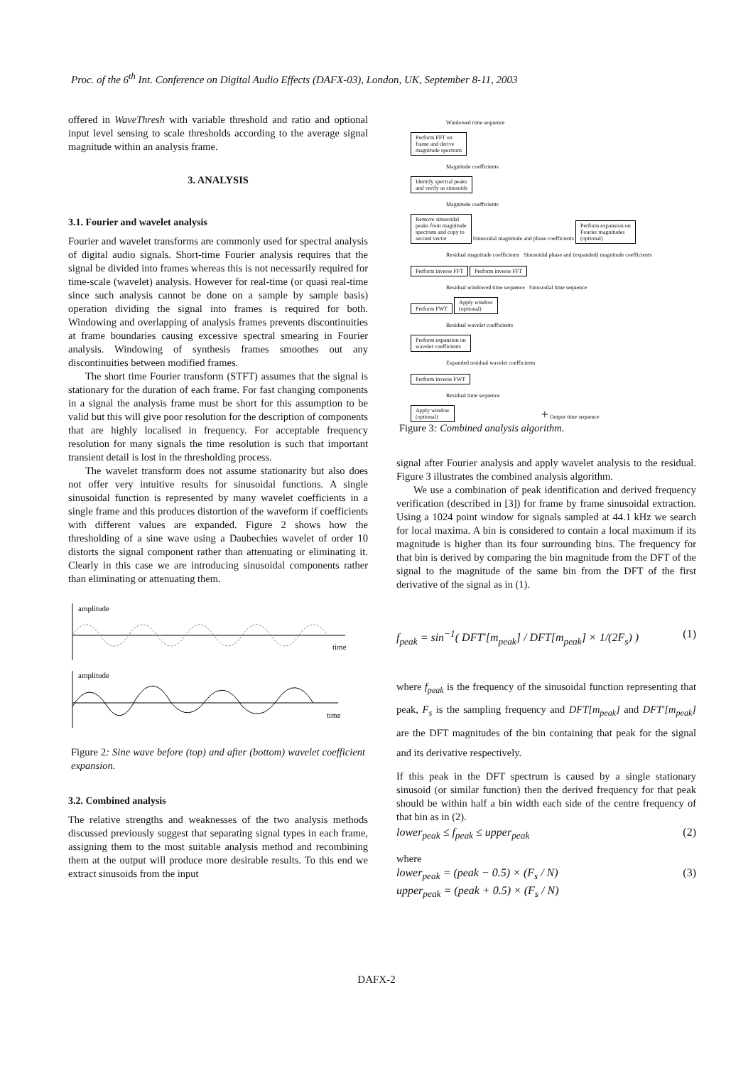Proc. of the 6<sup>th</sup> Int. Conference on Digital Audio Effects (DAFX-03), London, UK, September 8-11, 2003
offered in WaveThresh with variable threshold and ratio and optional input level sensing to scale thresholds according to the average signal magnitude within an analysis frame.
3. ANALYSIS
3.1. Fourier and wavelet analysis
Fourier and wavelet transforms are commonly used for spectral analysis of digital audio signals. Short-time Fourier analysis requires that the signal be divided into frames whereas this is not necessarily required for time-scale (wavelet) analysis. However for real-time (or quasi real-time since such analysis cannot be done on a sample by sample basis) operation dividing the signal into frames is required for both. Windowing and overlapping of analysis frames prevents discontinuities at frame boundaries causing excessive spectral smearing in Fourier analysis. Windowing of synthesis frames smoothes out any discontinuities between modified frames.
The short time Fourier transform (STFT) assumes that the signal is stationary for the duration of each frame. For fast changing components in a signal the analysis frame must be short for this assumption to be valid but this will give poor resolution for the description of components that are highly localised in frequency. For acceptable frequency resolution for many signals the time resolution is such that important transient detail is lost in the thresholding process.
The wavelet transform does not assume stationarity but also does not offer very intuitive results for sinusoidal functions. A single sinusoidal function is represented by many wavelet coefficients in a single frame and this produces distortion of the waveform if coefficients with different values are expanded. Figure 2 shows how the thresholding of a sine wave using a Daubechies wavelet of order 10 distorts the signal component rather than attenuating or eliminating it. Clearly in this case we are introducing sinusoidal components rather than eliminating or attenuating them.
amplitude
time
amplitude
time
Figure 2: Sine wave before (top) and after (bottom) wavelet coefficient expansion.
3.2. Combined analysis
The relative strengths and weaknesses of the two analysis methods discussed previously suggest that separating signal types in each frame, assigning them to the most suitable analysis method and recombining them at the output will produce more desirable results. To this end we extract sinusoids from the input
Windowed time sequence
Perform FFT on
frame and derive
magnitude spectrum
Magnitude coefficients
Identify spectral peaks
and verify as sinusoids
Magnitude coefficients
Remove sinusoidal
peaks from magnitude
spectrum and copy to
second vector Sinusoidal magnitude and phase coefficients Perform expansion on
Fourier magnitudes
(optional)
Residual magnitude coefficients Sinusoidal phase and (expanded) magnitude coefficients
Perform inverse FFT Perform inverse FFT
Residual windowed time sequence Sinusoidal time sequence
Perform FWT Apply window
(optional)
Residual wavelet coefficients
Perform expansion on
wavelet coefficients
Expanded residual wavelet coefficients
Perform inverse FWT
Residual time sequence
Apply window
(optional) + Output time sequence
Figure 3: Combined analysis algorithm.
signal after Fourier analysis and apply wavelet analysis to the residual. Figure 3 illustrates the combined analysis algorithm.
We use a combination of peak identification and derived frequency verification (described in [3]) for frame by frame sinusoidal extraction. Using a 1024 point window for signals sampled at 44.1 kHz we search for local maxima. A bin is considered to contain a local maximum if its magnitude is higher than its four surrounding bins. The frequency for that bin is derived by comparing the bin magnitude from the DFT of the signal to the magnitude of the same bin from the DFT of the first derivative of the signal as in (1).
f<sub>peak</sub> = sin<sup>−1</sup>( DFT′[m<sub>peak</sub>] / DFT[m<sub>peak</sub>] × 1/(2F<sub>s</sub>) ) (1)
where f<sub>peak</sub> is the frequency of the sinusoidal function representing that peak, F<sub>s</sub> is the sampling frequency and DFT[m<sub>peak</sub>] and DFT′[m<sub>peak</sub>] are the DFT magnitudes of the bin containing that peak for the signal and its derivative respectively.
If this peak in the DFT spectrum is caused by a single stationary sinusoid (or similar function) then the derived frequency for that peak should be within half a bin width each side of the centre frequency of that bin as in (2).
lower<sub>peak</sub> ≤ f<sub>peak</sub> ≤ upper<sub>peak</sub> (2)
where
lower<sub>peak</sub> = (peak − 0.5) × (F<sub>s</sub> / N)
upper<sub>peak</sub> = (peak + 0.5) × (F<sub>s</sub> / N) (3)
DAFX-2